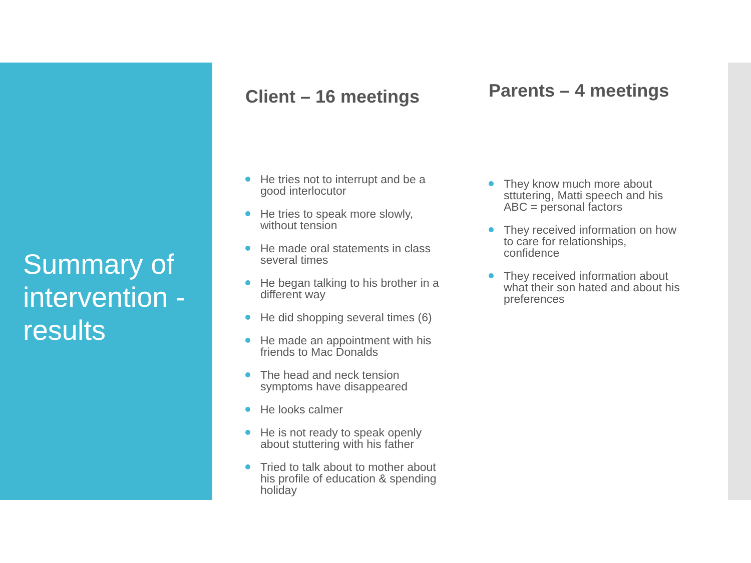Summary of intervention - results
Client – 16 meetings
He tries not to interrupt and be a good interlocutor
He tries to speak more slowly, without tension
He made oral statements in class several times
He began talking to his brother in a different way
He did shopping several times (6)
He made an appointment with his friends to Mac Donalds
The head and neck tension symptoms have disappeared
He looks calmer
He is not ready to speak openly about stuttering with his father
Tried to talk about to mother about his profile of education & spending holiday
Parents – 4 meetings
They know much more about sttutering, Matti speech and his ABC = personal factors
They received information on how to care for relationships, confidence
They received information about what their son hated and about his preferences